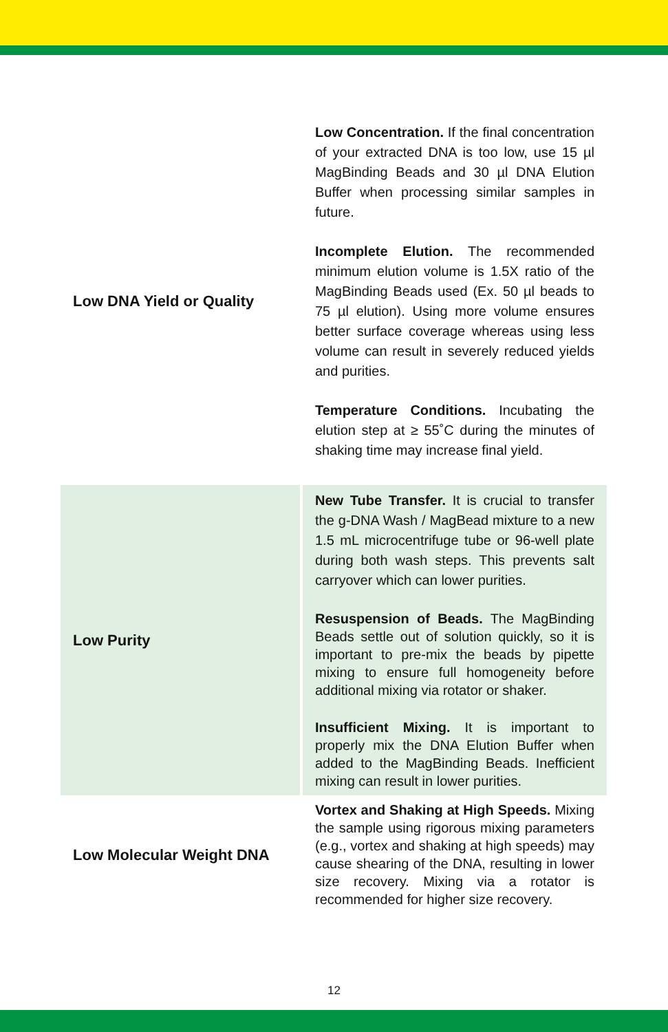| Low DNA Yield or Quality | Low Concentration. If the final concentration of your extracted DNA is too low, use 15 µl MagBinding Beads and 30 µl DNA Elution Buffer when processing similar samples in future. Incomplete Elution. The recommended minimum elution volume is 1.5X ratio of the MagBinding Beads used (Ex. 50 µl beads to 75 µl elution). Using more volume ensures better surface coverage whereas using less volume can result in severely reduced yields and purities. Temperature Conditions. Incubating the elution step at ≥ 55˚C during the minutes of shaking time may increase final yield. |
| Low Purity | New Tube Transfer. It is crucial to transfer the g-DNA Wash / MagBead mixture to a new 1.5 mL microcentrifuge tube or 96-well plate during both wash steps. This prevents salt carryover which can lower purities. Resuspension of Beads. The MagBinding Beads settle out of solution quickly, so it is important to pre-mix the beads by pipette mixing to ensure full homogeneity before additional mixing via rotator or shaker. Insufficient Mixing. It is important to properly mix the DNA Elution Buffer when added to the MagBinding Beads. Inefficient mixing can result in lower purities. |
| Low Molecular Weight DNA | Vortex and Shaking at High Speeds. Mixing the sample using rigorous mixing parameters (e.g., vortex and shaking at high speeds) may cause shearing of the DNA, resulting in lower size recovery. Mixing via a rotator is recommended for higher size recovery. |
12